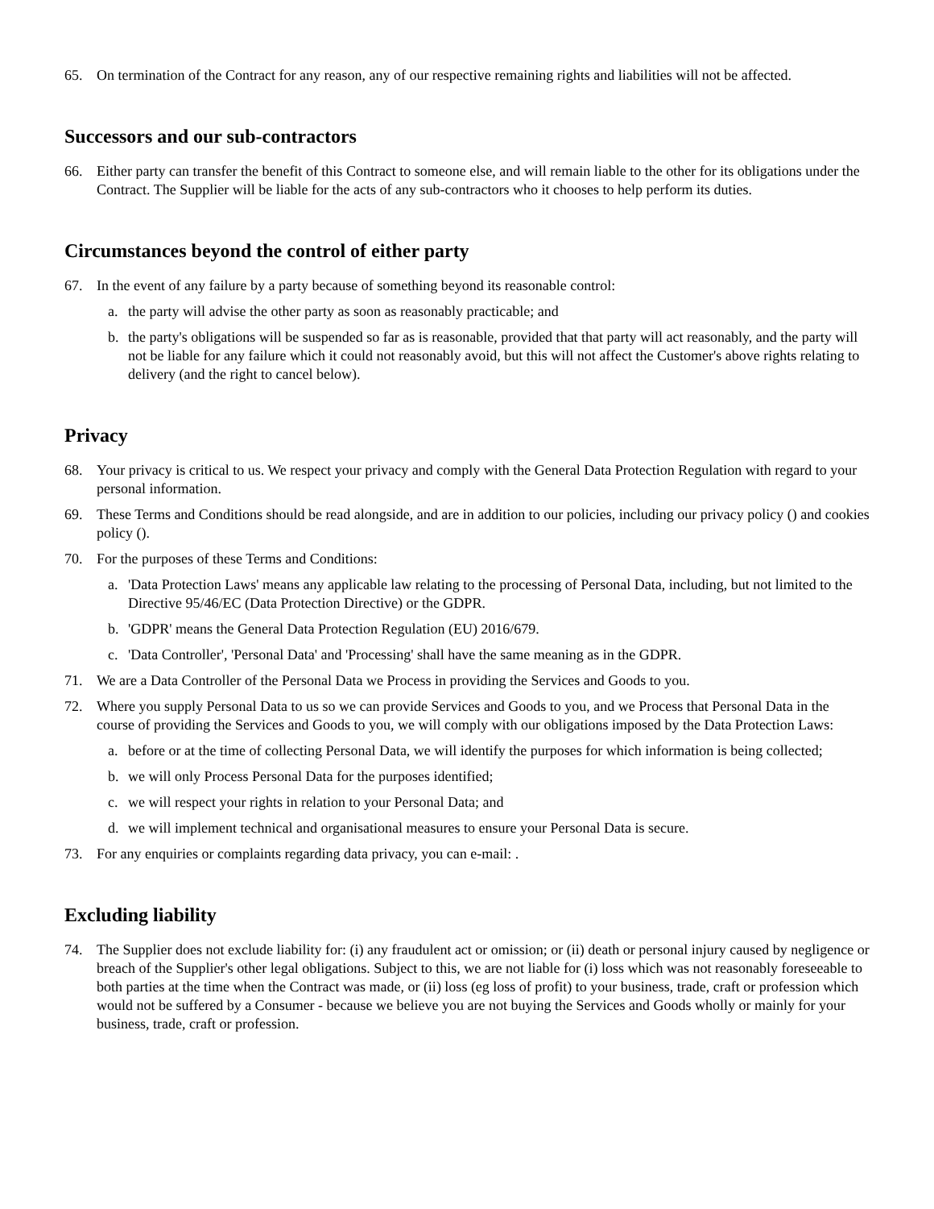65. On termination of the Contract for any reason, any of our respective remaining rights and liabilities will not be affected.
Successors and our sub-contractors
66. Either party can transfer the benefit of this Contract to someone else, and will remain liable to the other for its obligations under the Contract. The Supplier will be liable for the acts of any sub-contractors who it chooses to help perform its duties.
Circumstances beyond the control of either party
67. In the event of any failure by a party because of something beyond its reasonable control:
a. the party will advise the other party as soon as reasonably practicable; and
b. the party's obligations will be suspended so far as is reasonable, provided that that party will act reasonably, and the party will not be liable for any failure which it could not reasonably avoid, but this will not affect the Customer's above rights relating to delivery (and the right to cancel below).
Privacy
68. Your privacy is critical to us. We respect your privacy and comply with the General Data Protection Regulation with regard to your personal information.
69. These Terms and Conditions should be read alongside, and are in addition to our policies, including our privacy policy () and cookies policy ().
70. For the purposes of these Terms and Conditions:
a. 'Data Protection Laws' means any applicable law relating to the processing of Personal Data, including, but not limited to the Directive 95/46/EC (Data Protection Directive) or the GDPR.
b. 'GDPR' means the General Data Protection Regulation (EU) 2016/679.
c. 'Data Controller', 'Personal Data' and 'Processing' shall have the same meaning as in the GDPR.
71. We are a Data Controller of the Personal Data we Process in providing the Services and Goods to you.
72. Where you supply Personal Data to us so we can provide Services and Goods to you, and we Process that Personal Data in the course of providing the Services and Goods to you, we will comply with our obligations imposed by the Data Protection Laws:
a. before or at the time of collecting Personal Data, we will identify the purposes for which information is being collected;
b. we will only Process Personal Data for the purposes identified;
c. we will respect your rights in relation to your Personal Data; and
d. we will implement technical and organisational measures to ensure your Personal Data is secure.
73. For any enquiries or complaints regarding data privacy, you can e-mail: .
Excluding liability
74. The Supplier does not exclude liability for: (i) any fraudulent act or omission; or (ii) death or personal injury caused by negligence or breach of the Supplier's other legal obligations. Subject to this, we are not liable for (i) loss which was not reasonably foreseeable to both parties at the time when the Contract was made, or (ii) loss (eg loss of profit) to your business, trade, craft or profession which would not be suffered by a Consumer - because we believe you are not buying the Services and Goods wholly or mainly for your business, trade, craft or profession.